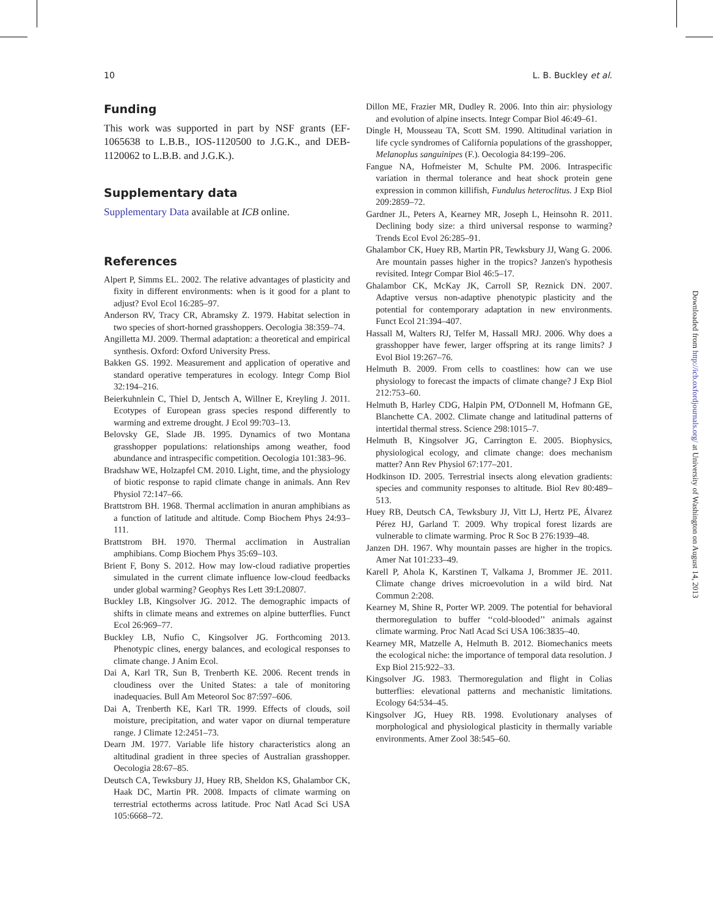10 L. B. Buckley et al.
Funding
This work was supported in part by NSF grants (EF-1065638 to L.B.B., IOS-1120500 to J.G.K., and DEB-1120062 to L.B.B. and J.G.K.).
Supplementary data
Supplementary Data available at ICB online.
References
Alpert P, Simms EL. 2002. The relative advantages of plasticity and fixity in different environments: when is it good for a plant to adjust? Evol Ecol 16:285–97.
Anderson RV, Tracy CR, Abramsky Z. 1979. Habitat selection in two species of short-horned grasshoppers. Oecologia 38:359–74.
Angilletta MJ. 2009. Thermal adaptation: a theoretical and empirical synthesis. Oxford: Oxford University Press.
Bakken GS. 1992. Measurement and application of operative and standard operative temperatures in ecology. Integr Comp Biol 32:194–216.
Beierkuhnlein C, Thiel D, Jentsch A, Willner E, Kreyling J. 2011. Ecotypes of European grass species respond differently to warming and extreme drought. J Ecol 99:703–13.
Belovsky GE, Slade JB. 1995. Dynamics of two Montana grasshopper populations: relationships among weather, food abundance and intraspecific competition. Oecologia 101:383–96.
Bradshaw WE, Holzapfel CM. 2010. Light, time, and the physiology of biotic response to rapid climate change in animals. Ann Rev Physiol 72:147–66.
Brattstrom BH. 1968. Thermal acclimation in anuran amphibians as a function of latitude and altitude. Comp Biochem Phys 24:93–111.
Brattstrom BH. 1970. Thermal acclimation in Australian amphibians. Comp Biochem Phys 35:69–103.
Brient F, Bony S. 2012. How may low-cloud radiative properties simulated in the current climate influence low-cloud feedbacks under global warming? Geophys Res Lett 39:L20807.
Buckley LB, Kingsolver JG. 2012. The demographic impacts of shifts in climate means and extremes on alpine butterflies. Funct Ecol 26:969–77.
Buckley LB, Nufio C, Kingsolver JG. Forthcoming 2013. Phenotypic clines, energy balances, and ecological responses to climate change. J Anim Ecol.
Dai A, Karl TR, Sun B, Trenberth KE. 2006. Recent trends in cloudiness over the United States: a tale of monitoring inadequacies. Bull Am Meteorol Soc 87:597–606.
Dai A, Trenberth KE, Karl TR. 1999. Effects of clouds, soil moisture, precipitation, and water vapor on diurnal temperature range. J Climate 12:2451–73.
Dearn JM. 1977. Variable life history characteristics along an altitudinal gradient in three species of Australian grasshopper. Oecologia 28:67–85.
Deutsch CA, Tewksbury JJ, Huey RB, Sheldon KS, Ghalambor CK, Haak DC, Martin PR. 2008. Impacts of climate warming on terrestrial ectotherms across latitude. Proc Natl Acad Sci USA 105:6668–72.
Dillon ME, Frazier MR, Dudley R. 2006. Into thin air: physiology and evolution of alpine insects. Integr Compar Biol 46:49–61.
Dingle H, Mousseau TA, Scott SM. 1990. Altitudinal variation in life cycle syndromes of California populations of the grasshopper, Melanoplus sanguinipes (F.). Oecologia 84:199–206.
Fangue NA, Hofmeister M, Schulte PM. 2006. Intraspecific variation in thermal tolerance and heat shock protein gene expression in common killifish, Fundulus heteroclitus. J Exp Biol 209:2859–72.
Gardner JL, Peters A, Kearney MR, Joseph L, Heinsohn R. 2011. Declining body size: a third universal response to warming? Trends Ecol Evol 26:285–91.
Ghalambor CK, Huey RB, Martin PR, Tewksbury JJ, Wang G. 2006. Are mountain passes higher in the tropics? Janzen's hypothesis revisited. Integr Compar Biol 46:5–17.
Ghalambor CK, McKay JK, Carroll SP, Reznick DN. 2007. Adaptive versus non-adaptive phenotypic plasticity and the potential for contemporary adaptation in new environments. Funct Ecol 21:394–407.
Hassall M, Walters RJ, Telfer M, Hassall MRJ. 2006. Why does a grasshopper have fewer, larger offspring at its range limits? J Evol Biol 19:267–76.
Helmuth B. 2009. From cells to coastlines: how can we use physiology to forecast the impacts of climate change? J Exp Biol 212:753–60.
Helmuth B, Harley CDG, Halpin PM, O'Donnell M, Hofmann GE, Blanchette CA. 2002. Climate change and latitudinal patterns of intertidal thermal stress. Science 298:1015–7.
Helmuth B, Kingsolver JG, Carrington E. 2005. Biophysics, physiological ecology, and climate change: does mechanism matter? Ann Rev Physiol 67:177–201.
Hodkinson ID. 2005. Terrestrial insects along elevation gradients: species and community responses to altitude. Biol Rev 80:489–513.
Huey RB, Deutsch CA, Tewksbury JJ, Vitt LJ, Hertz PE, Álvarez Pérez HJ, Garland T. 2009. Why tropical forest lizards are vulnerable to climate warming. Proc R Soc B 276:1939–48.
Janzen DH. 1967. Why mountain passes are higher in the tropics. Amer Nat 101:233–49.
Karell P, Ahola K, Karstinen T, Valkama J, Brommer JE. 2011. Climate change drives microevolution in a wild bird. Nat Commun 2:208.
Kearney M, Shine R, Porter WP. 2009. The potential for behavioral thermoregulation to buffer ‘‘cold-blooded’’ animals against climate warming. Proc Natl Acad Sci USA 106:3835–40.
Kearney MR, Matzelle A, Helmuth B. 2012. Biomechanics meets the ecological niche: the importance of temporal data resolution. J Exp Biol 215:922–33.
Kingsolver JG. 1983. Thermoregulation and flight in Colias butterflies: elevational patterns and mechanistic limitations. Ecology 64:534–45.
Kingsolver JG, Huey RB. 1998. Evolutionary analyses of morphological and physiological plasticity in thermally variable environments. Amer Zool 38:545–60.
Downloaded from http://icb.oxfordjournals.org/ at University of Washington on August 14, 2013